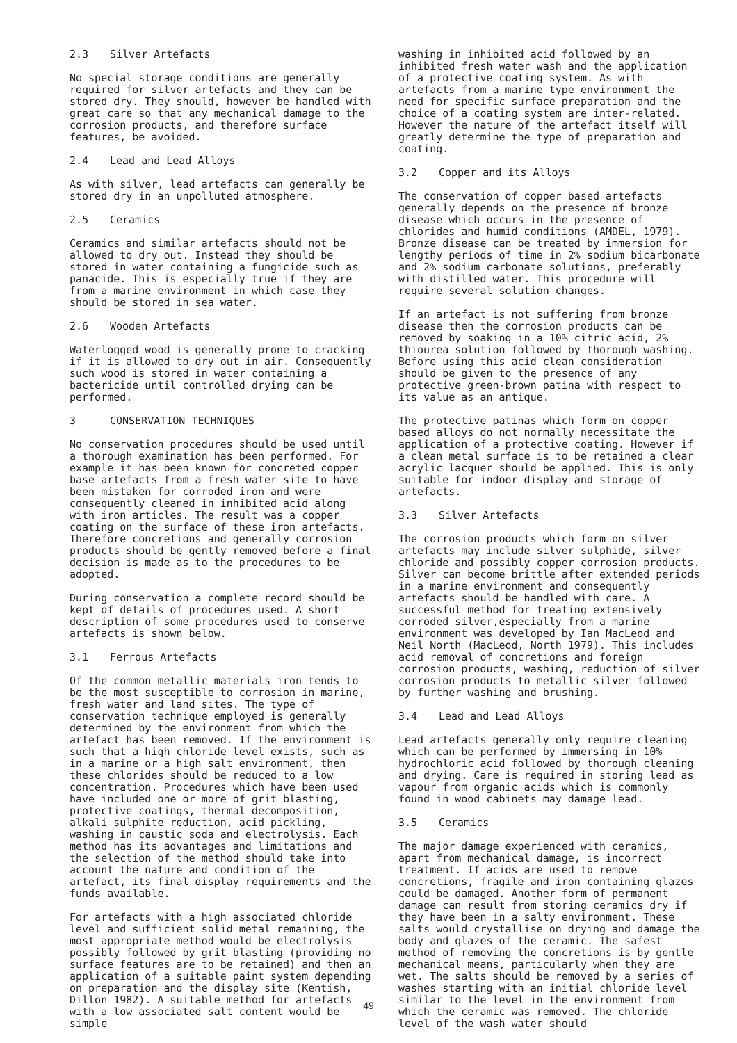2.3 Silver Artefacts
No special storage conditions are generally required for silver artefacts and they can be stored dry. They should, however be handled with great care so that any mechanical damage to the corrosion products, and therefore surface features, be avoided.
2.4 Lead and Lead Alloys
As with silver, lead artefacts can generally be stored dry in an unpolluted atmosphere.
2.5 Ceramics
Ceramics and similar artefacts should not be allowed to dry out. Instead they should be stored in water containing a fungicide such as panacide. This is especially true if they are from a marine environment in which case they should be stored in sea water.
2.6 Wooden Artefacts
Waterlogged wood is generally prone to cracking if it is allowed to dry out in air. Consequently such wood is stored in water containing a bactericide until controlled drying can be performed.
3 CONSERVATION TECHNIQUES
No conservation procedures should be used until a thorough examination has been performed. For example it has been known for concreted copper base artefacts from a fresh water site to have been mistaken for corroded iron and were consequently cleaned in inhibited acid along with iron articles. The result was a copper coating on the surface of these iron artefacts. Therefore concretions and generally corrosion products should be gently removed before a final decision is made as to the procedures to be adopted.
During conservation a complete record should be kept of details of procedures used. A short description of some procedures used to conserve artefacts is shown below.
3.1 Ferrous Artefacts
Of the common metallic materials iron tends to be the most susceptible to corrosion in marine, fresh water and land sites. The type of conservation technique employed is generally determined by the environment from which the artefact has been removed. If the environment is such that a high chloride level exists, such as in a marine or a high salt environment, then these chlorides should be reduced to a low concentration. Procedures which have been used have included one or more of grit blasting, protective coatings, thermal decomposition, alkali sulphite reduction, acid pickling, washing in caustic soda and electrolysis. Each method has its advantages and limitations and the selection of the method should take into account the nature and condition of the artefact, its final display requirements and the funds available.
For artefacts with a high associated chloride level and sufficient solid metal remaining, the most appropriate method would be electrolysis possibly followed by grit blasting (providing no surface features are to be retained) and then an application of a suitable paint system depending on preparation and the display site (Kentish, Dillon 1982). A suitable method for artefacts with a low associated salt content would be simple
washing in inhibited acid followed by an inhibited fresh water wash and the application of a protective coating system. As with artefacts from a marine type environment the need for specific surface preparation and the choice of a coating system are inter-related. However the nature of the artefact itself will greatly determine the type of preparation and coating.
3.2 Copper and its Alloys
The conservation of copper based artefacts generally depends on the presence of bronze disease which occurs in the presence of chlorides and humid conditions (AMDEL, 1979). Bronze disease can be treated by immersion for lengthy periods of time in 2% sodium bicarbonate and 2% sodium carbonate solutions, preferably with distilled water. This procedure will require several solution changes.
If an artefact is not suffering from bronze disease then the corrosion products can be removed by soaking in a 10% citric acid, 2% thiourea solution followed by thorough washing. Before using this acid clean consideration should be given to the presence of any protective green-brown patina with respect to its value as an antique.
The protective patinas which form on copper based alloys do not normally necessitate the application of a protective coating. However if a clean metal surface is to be retained a clear acrylic lacquer should be applied. This is only suitable for indoor display and storage of artefacts.
3.3 Silver Artefacts
The corrosion products which form on silver artefacts may include silver sulphide, silver chloride and possibly copper corrosion products. Silver can become brittle after extended periods in a marine environment and consequently artefacts should be handled with care. A successful method for treating extensively corroded silver,especially from a marine environment was developed by Ian MacLeod and Neil North (MacLeod, North 1979). This includes acid removal of concretions and foreign corrosion products, washing, reduction of silver corrosion products to metallic silver followed by further washing and brushing.
3.4 Lead and Lead Alloys
Lead artefacts generally only require cleaning which can be performed by immersing in 10% hydrochloric acid followed by thorough cleaning and drying. Care is required in storing lead as vapour from organic acids which is commonly found in wood cabinets may damage lead.
3.5 Ceramics
The major damage experienced with ceramics, apart from mechanical damage, is incorrect treatment. If acids are used to remove concretions, fragile and iron containing glazes could be damaged. Another form of permanent damage can result from storing ceramics dry if they have been in a salty environment. These salts would crystallise on drying and damage the body and glazes of the ceramic. The safest method of removing the concretions is by gentle mechanical means, particularly when they are wet. The salts should be removed by a series of washes starting with an initial chloride level similar to the level in the environment from which the ceramic was removed. The chloride level of the wash water should
49